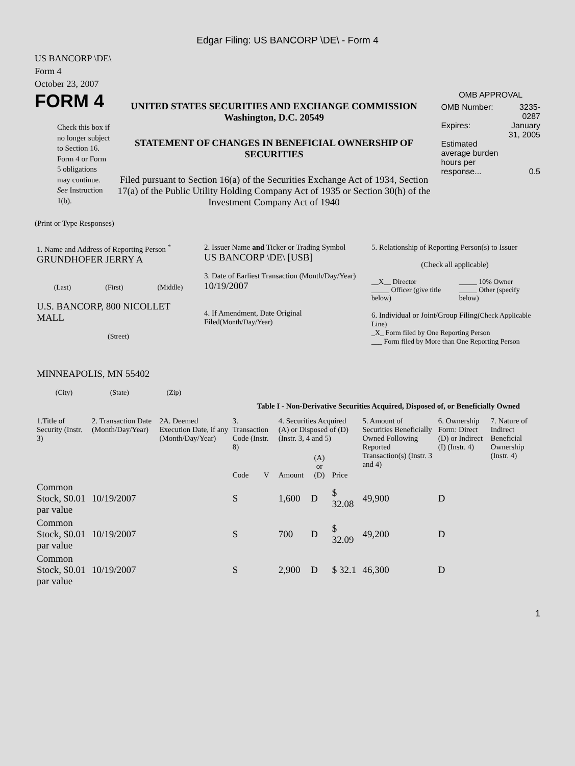Edgar Filing: US BANCORP \DE\ - Form 4
US BANCORP \DE\
Form 4
October 23, 2007
FORM 4
Check this box if no longer subject to Section 16. Form 4 or Form 5 obligations may continue. See Instruction 1(b).
UNITED STATES SECURITIES AND EXCHANGE COMMISSION
Washington, D.C. 20549
STATEMENT OF CHANGES IN BENEFICIAL OWNERSHIP OF SECURITIES
Filed pursuant to Section 16(a) of the Securities Exchange Act of 1934, Section 17(a) of the Public Utility Holding Company Act of 1935 or Section 30(h) of the Investment Company Act of 1940
OMB APPROVAL
| OMB Number: | 3235-0287 |
| Expires: | January 31, 2005 |
| Estimated average burden hours per response... | 0.5 |
(Print or Type Responses)
| 1. Name and Address of Reporting Person <sup>*</sup> GRUNDHOFER JERRY A (Last) (First) (Middle) U.S. BANCORP, 800 NICOLLET MALL (Street) MINNEAPOLIS, MN 55402 (City) (State) (Zip) | 2. Issuer Name and Ticker or Trading Symbol US BANCORP \DE\ [USB] 3. Date of Earliest Transaction (Month/Day/Year) 10/19/2007 4. If Amendment, Date Original Filed (Month/Day/Year) | 5. Relationship of Reporting Person(s) to Issuer (Check all applicable) / __X__ Director _____ Officer (give title below) / _____ 10% Owner _____ Other (specify below) / 6. Individual or Joint/Group Filing (Check Applicable Line) _X_ Form filed by One Reporting Person ___ Form filed by More than One Reporting Person |
Table I - Non-Derivative Securities Acquired, Disposed of, or Beneficially Owned
| 1.Title of Security (Instr. 3) | 2. Transaction Date (Month/Day/Year) | 2A. Deemed Execution Date, if any (Month/Day/Year) | 3. Transaction Code (Instr. 8) | | 4. Securities Acquired (A) or Disposed of (D) (Instr. 3, 4 and 5) | | | 5. Amount of Securities Beneficially Owned Following Reported Transaction(s) (Instr. 3 and 4) | 6. Ownership Form: Direct (D) or Indirect (I) (Instr. 4) | 7. Nature of Indirect Beneficial Ownership (Instr. 4) |
| --- | --- | --- | --- | --- | --- | --- | --- | --- | --- | --- |
| | | | Code | V | Amount | (A) or (D) | Price | | | |
| Common Stock, $0.01 par value | 10/19/2007 | | S | | 1,600 | D | $ 32.08 | 49,900 | D | |
| Common Stock, $0.01 par value | 10/19/2007 | | S | | 700 | D | $ 32.09 | 49,200 | D | |
| Common Stock, $0.01 par value | 10/19/2007 | | S | | 2,900 | D | $ 32.1 | 46,300 | D | |
1